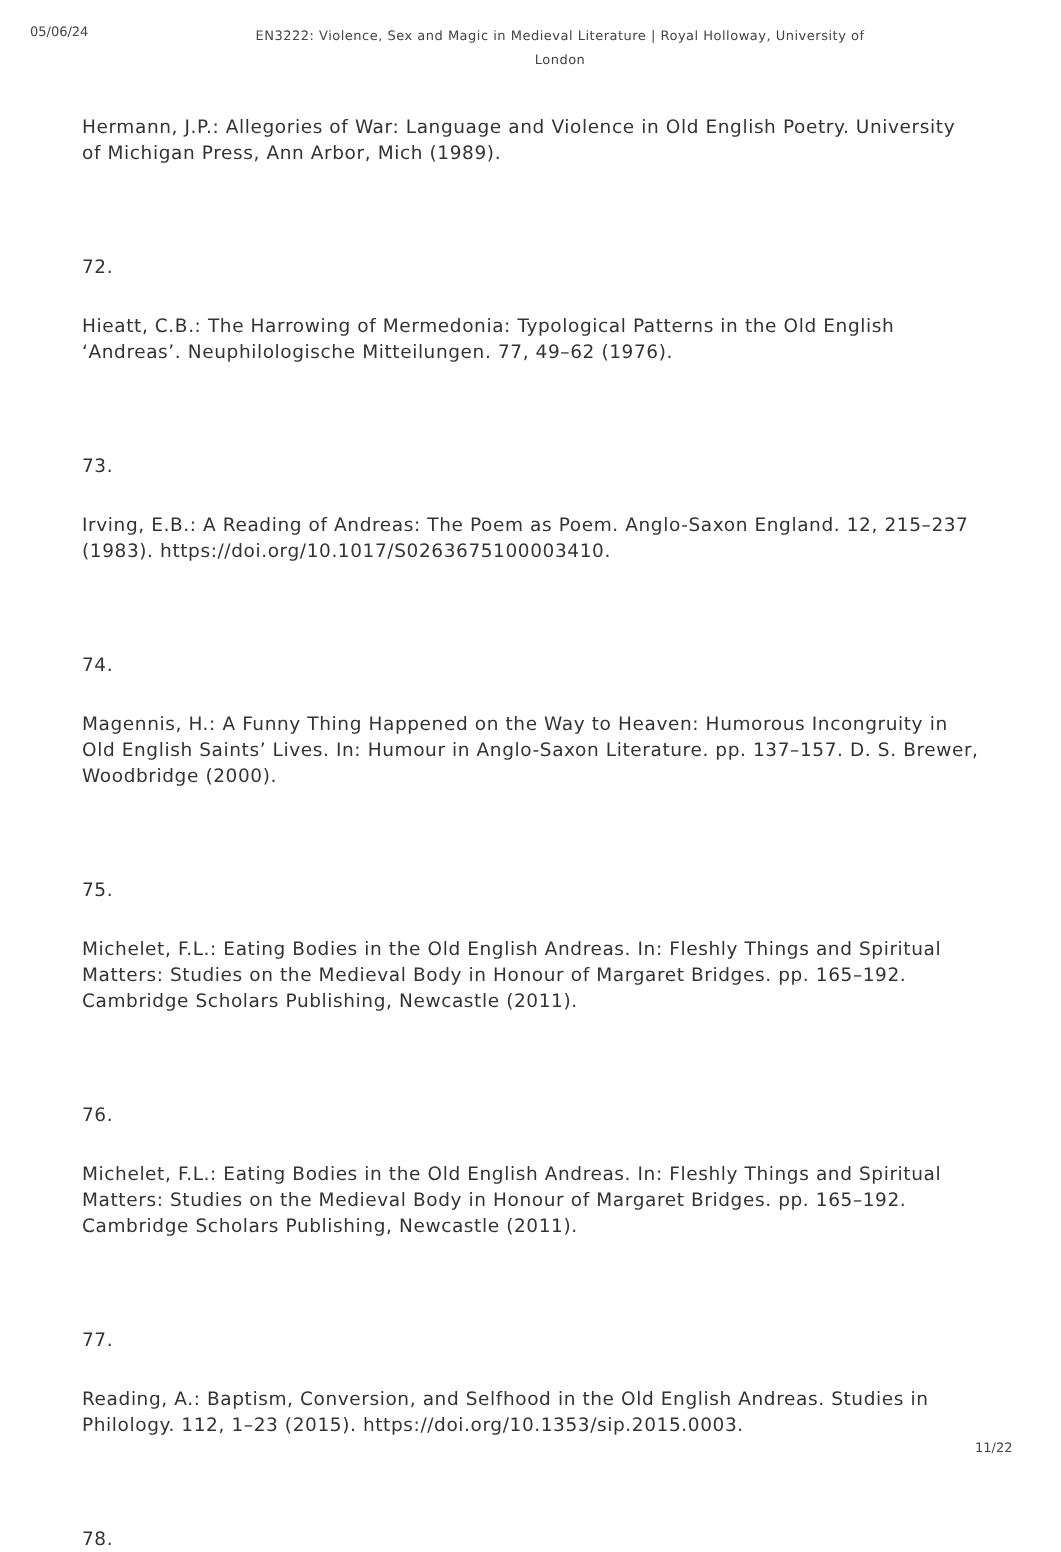05/06/24
EN3222: Violence, Sex and Magic in Medieval Literature | Royal Holloway, University of London
Hermann, J.P.: Allegories of War: Language and Violence in Old English Poetry. University of Michigan Press, Ann Arbor, Mich (1989).
72.
Hieatt, C.B.: The Harrowing of Mermedonia: Typological Patterns in the Old English ‘Andreas’. Neuphilologische Mitteilungen. 77, 49–62 (1976).
73.
Irving, E.B.: A Reading of Andreas: The Poem as Poem. Anglo-Saxon England. 12, 215–237 (1983). https://doi.org/10.1017/S0263675100003410.
74.
Magennis, H.: A Funny Thing Happened on the Way to Heaven: Humorous Incongruity in Old English Saints’ Lives. In: Humour in Anglo-Saxon Literature. pp. 137–157. D. S. Brewer, Woodbridge (2000).
75.
Michelet, F.L.: Eating Bodies in the Old English Andreas. In: Fleshly Things and Spiritual Matters: Studies on the Medieval Body in Honour of Margaret Bridges. pp. 165–192. Cambridge Scholars Publishing, Newcastle (2011).
76.
Michelet, F.L.: Eating Bodies in the Old English Andreas. In: Fleshly Things and Spiritual Matters: Studies on the Medieval Body in Honour of Margaret Bridges. pp. 165–192. Cambridge Scholars Publishing, Newcastle (2011).
77.
Reading, A.: Baptism, Conversion, and Selfhood in the Old English Andreas. Studies in Philology. 112, 1–23 (2015). https://doi.org/10.1353/sip.2015.0003.
78.
11/22